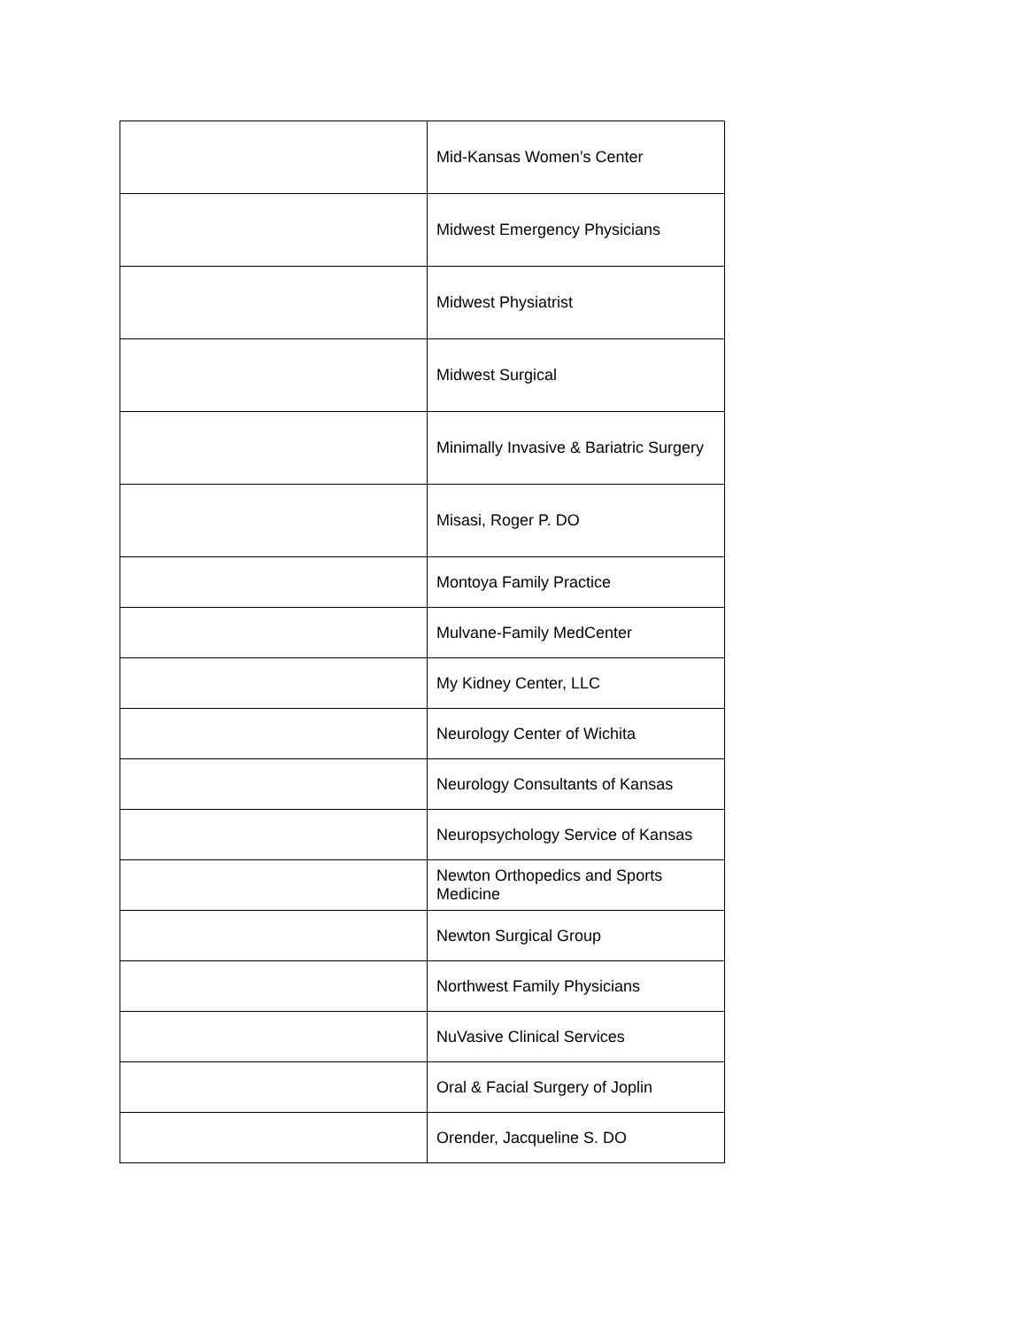| | Mid-Kansas Women’s Center |
| | Midwest Emergency Physicians |
| | Midwest Physiatrist |
| | Midwest Surgical |
| | Minimally Invasive & Bariatric Surgery |
| | Misasi, Roger P. DO |
| | Montoya Family Practice |
| | Mulvane-Family MedCenter |
| | My Kidney Center, LLC |
| | Neurology Center of Wichita |
| | Neurology Consultants of Kansas |
| | Neuropsychology Service of Kansas |
| | Newton Orthopedics and Sports Medicine |
| | Newton Surgical Group |
| | Northwest Family Physicians |
| | NuVasive Clinical Services |
| | Oral & Facial Surgery of Joplin |
| | Orender, Jacqueline S. DO |